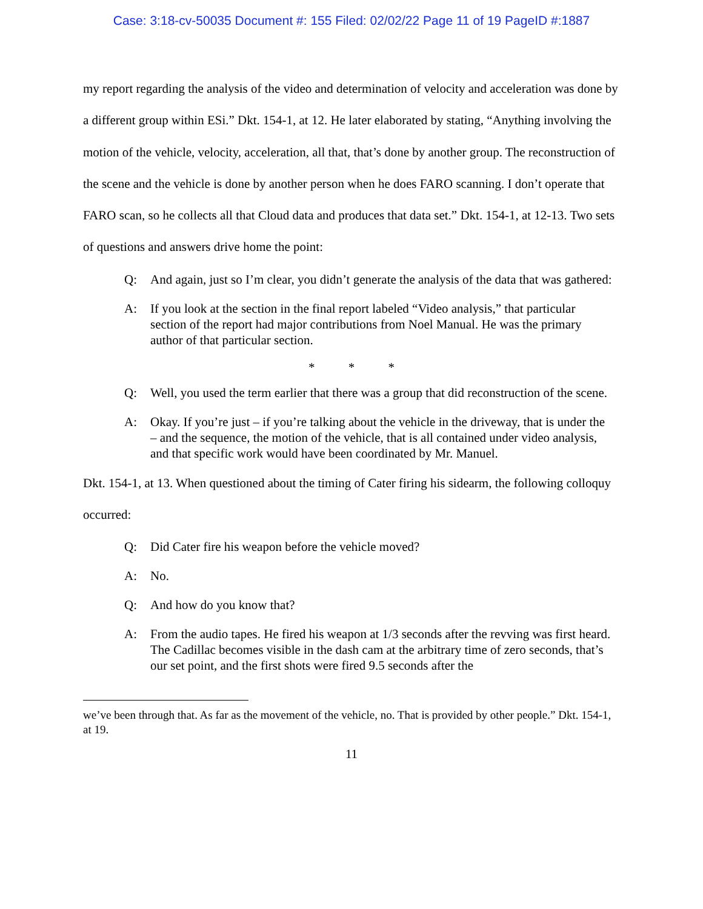Case: 3:18-cv-50035 Document #: 155 Filed: 02/02/22 Page 11 of 19 PageID #:1887
my report regarding the analysis of the video and determination of velocity and acceleration was done by a different group within ESi.” Dkt. 154-1, at 12. He later elaborated by stating, “Anything involving the motion of the vehicle, velocity, acceleration, all that, that’s done by another group. The reconstruction of the scene and the vehicle is done by another person when he does FARO scanning. I don’t operate that FARO scan, so he collects all that Cloud data and produces that data set.” Dkt. 154-1, at 12-13. Two sets of questions and answers drive home the point:
Q: And again, just so I’m clear, you didn’t generate the analysis of the data that was gathered:
A: If you look at the section in the final report labeled “Video analysis,” that particular section of the report had major contributions from Noel Manual. He was the primary author of that particular section.
* * *
Q: Well, you used the term earlier that there was a group that did reconstruction of the scene.
A: Okay. If you’re just – if you’re talking about the vehicle in the driveway, that is under the – and the sequence, the motion of the vehicle, that is all contained under video analysis, and that specific work would have been coordinated by Mr. Manuel.
Dkt. 154-1, at 13. When questioned about the timing of Cater firing his sidearm, the following colloquy occurred:
Q: Did Cater fire his weapon before the vehicle moved?
A: No.
Q: And how do you know that?
A: From the audio tapes. He fired his weapon at 1/3 seconds after the revving was first heard. The Cadillac becomes visible in the dash cam at the arbitrary time of zero seconds, that’s our set point, and the first shots were fired 9.5 seconds after the
we’ve been through that. As far as the movement of the vehicle, no. That is provided by other people.” Dkt. 154-1, at 19.
11